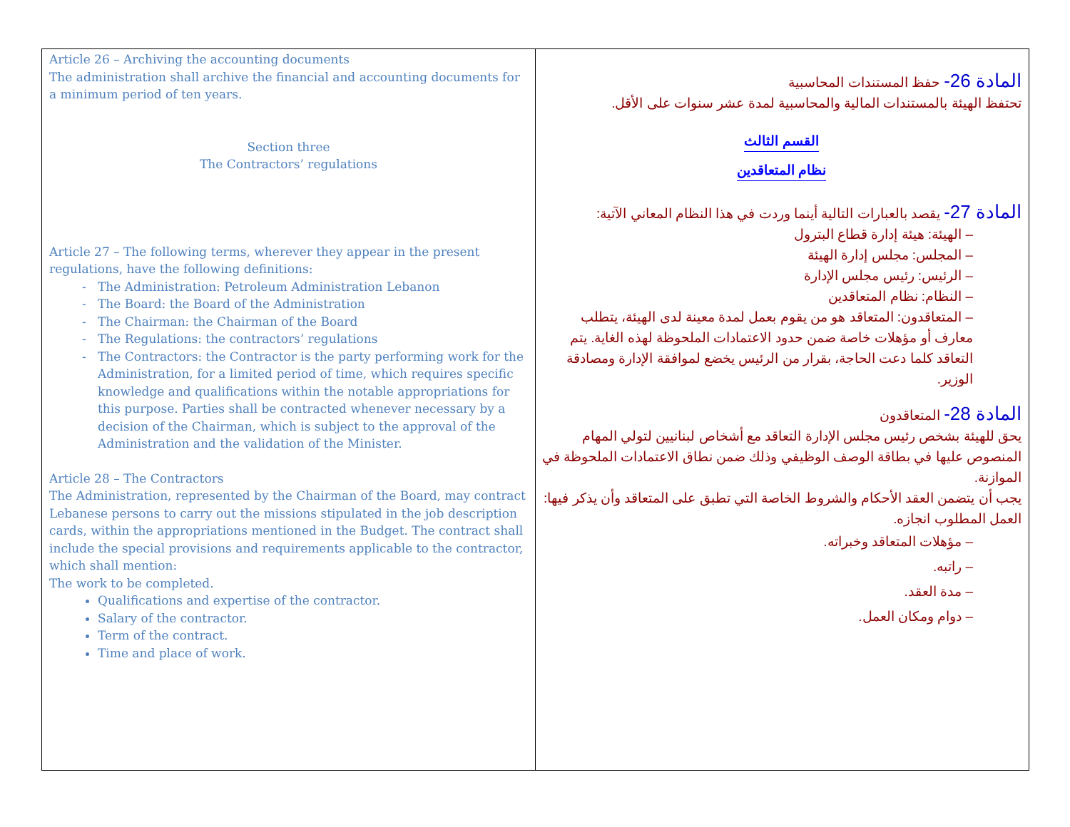| Article 26 – Archiving the accounting documents The administration shall archive the financial and accounting documents for a minimum period of ten years. Section three The Contractors’ regulations Article 27 – The following terms, wherever they appear in the present regulations, have the following definitions: The Administration: Petroleum Administration Lebanon The Board: the Board of the Administration The Chairman: the Chairman of the Board The Regulations: the contractors’ regulations The Contractors: the Contractor is the party performing work for the Administration, for a limited period of time, which requires specific knowledge and qualifications within the notable appropriations for this purpose. Parties shall be contracted whenever necessary by a decision of the Chairman, which is subject to the approval of the Administration and the validation of the Minister. Article 28 – The Contractors The Administration, represented by the Chairman of the Board, may contract Lebanese persons to carry out the missions stipulated in the job description cards, within the appropriations mentioned in the Budget. The contract shall include the special provisions and requirements applicable to the contractor, which shall mention: The work to be completed. Qualifications and expertise of the contractor. Salary of the contractor. Term of the contract. Time and place of work. | المادة 26- حفظ المستندات المحاسبية تحتفظ الهيئة بالمستندات المالية والمحاسبية لمدة عشر سنوات على الأقل. القسم الثالث نظام المتعاقدين المادة 27- يقصد بالعبارات التالية أينما وردت في هذا النظام المعاني الآتية: – الهيئة: هيئة إدارة قطاع البترول – المجلس: مجلس إدارة الهيئة – الرئيس: رئيس مجلس الإدارة – النظام: نظام المتعاقدين – المتعاقدون: المتعاقد هو من يقوم بعمل لمدة معينة لدى الهيئة، يتطلب معارف أو مؤهلات خاصة ضمن حدود الاعتمادات الملحوظة لهذه الغاية. يتم التعاقد كلما دعت الحاجة، بقرار من الرئيس يخضع لموافقة الإدارة ومصادقة الوزير. المادة 28- المتعاقدون يحق للهيئة بشخص رئيس مجلس الإدارة التعاقد مع أشخاص لبنانيين لتولي المهام المنصوص عليها في بطاقة الوصف الوظيفي وذلك ضمن نطاق الاعتمادات الملحوظة في الموازنة. يجب أن يتضمن العقد الأحكام والشروط الخاصة التي تطبق على المتعاقد وأن يذكر فيها: العمل المطلوب انجازه. – مؤهلات المتعاقد وخبراته. – راتبه. – مدة العقد. – دوام ومكان العمل. |